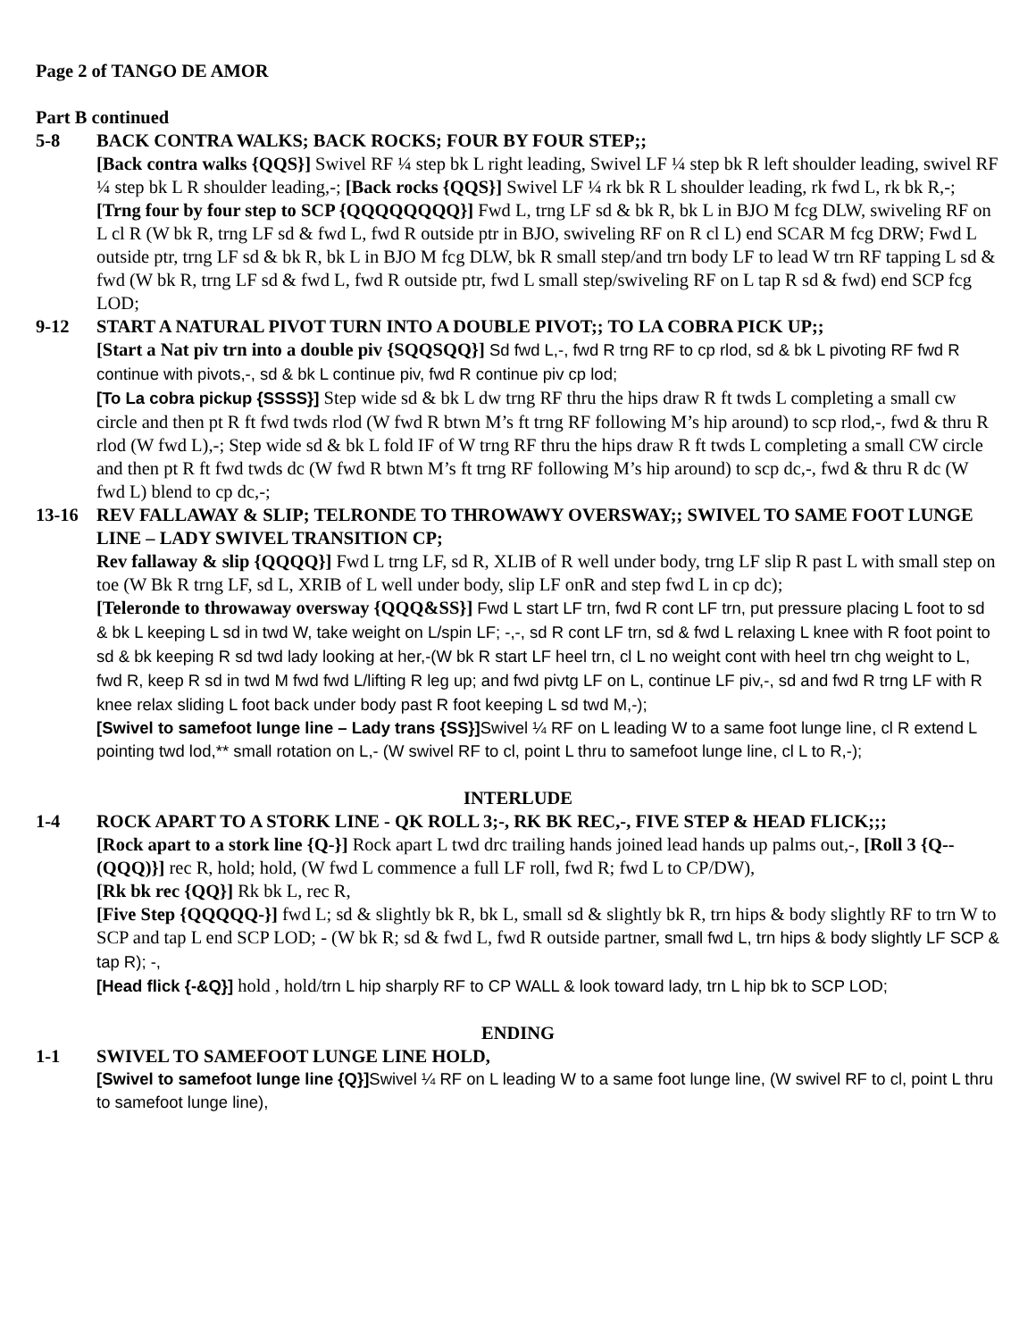Page 2 of TANGO DE AMOR
Part B continued
5-8 BACK CONTRA WALKS; BACK ROCKS; FOUR BY FOUR STEP;;
[Back contra walks {QQS}] Swivel RF ¼ step bk L right leading, Swivel LF ¼ step bk R left shoulder leading, swivel RF ¼ step bk L R shoulder leading,-; [Back rocks {QQS}] Swivel LF ¼ rk bk R L shoulder leading, rk fwd L, rk bk R,-;
[Trng four by four step to SCP {QQQQQQQQ}] Fwd L, trng LF sd & bk R, bk L in BJO M fcg DLW, swiveling RF on L cl R (W bk R, trng LF sd & fwd L, fwd R outside ptr in BJO, swiveling RF on R cl L) end SCAR M fcg DRW; Fwd L outside ptr, trng LF sd & bk R, bk L in BJO M fcg DLW, bk R small step/and trn body LF to lead W trn RF tapping L sd & fwd (W bk R, trng LF sd & fwd L, fwd R outside ptr, fwd L small step/swiveling RF on L tap R sd & fwd) end SCP fcg LOD;
9-12 START A NATURAL PIVOT TURN INTO A DOUBLE PIVOT;; TO LA COBRA PICK UP;;
[Start a Nat piv trn into a double piv {SQQSQQ}] Sd fwd L,-, fwd R trng RF to cp rlod, sd & bk L pivoting RF fwd R continue with pivots,-, sd & bk L continue piv, fwd R continue piv cp lod;
[To La cobra pickup {SSSS}] Step wide sd & bk L dw trng RF thru the hips draw R ft twds L completing a small cw circle and then pt R ft fwd twds rlod (W fwd R btwn M’s ft trng RF following M’s hip around) to scp rlod,-, fwd & thru R rlod (W fwd L),-; Step wide sd & bk L fold IF of W trng RF thru the hips draw R ft twds L completing a small CW circle and then pt R ft fwd twds dc (W fwd R btwn M’s ft trng RF following M’s hip around) to scp dc,-, fwd & thru R dc (W fwd L) blend to cp dc,-;
13-16 REV FALLAWAY & SLIP; TELRONDE TO THROWAWY OVERSWAY;; SWIVEL TO SAME FOOT LUNGE LINE – LADY SWIVEL TRANSITION CP;
Rev fallaway & slip {QQQQ}] Fwd L trng LF, sd R, XLIB of R well under body, trng LF slip R past L with small step on toe (W Bk R trng LF, sd L, XRIB of L well under body, slip LF onR and step fwd L in cp dc);
[Teleronde to throwaway oversway {QQQ&SS}] Fwd L start LF trn, fwd R cont LF trn, put pressure placing L foot to sd & bk L keeping L sd in twd W, take weight on L/spin LF; -,-, sd R cont LF trn, sd & fwd L relaxing L knee with R foot point to sd & bk keeping R sd twd lady looking at her,-(W bk R start LF heel trn, cl L no weight cont with heel trn chg weight to L, fwd R, keep R sd in twd M fwd fwd L/lifting R leg up; and fwd pivtg LF on L, continue LF piv,-, sd and fwd R trng LF with R knee relax sliding L foot back under body past R foot keeping L sd twd M,-);
[Swivel to samefoot lunge line – Lady trans {SS}] Swivel ¼ RF on L leading W to a same foot lunge line, cl R extend L pointing twd lod,** small rotation on L,- (W swivel RF to cl, point L thru to samefoot lunge line, cl L to R,-);
INTERLUDE
1-4 ROCK APART TO A STORK LINE - QK ROLL 3;-, RK BK REC,-, FIVE STEP & HEAD FLICK;;;
[Rock apart to a stork line {Q-}] Rock apart L twd drc trailing hands joined lead hands up palms out,-, [Roll 3 {Q-- (QQQ)}] rec R, hold; hold, (W fwd L commence a full LF roll, fwd R; fwd L to CP/DW),
[Rk bk rec {QQ}] Rk bk L, rec R,
[Five Step {QQQQQ-}] fwd L; sd & slightly bk R, bk L, small sd & slightly bk R, trn hips & body slightly RF to trn W to SCP and tap L end SCP LOD; - (W bk R; sd & fwd L, fwd R outside partner, small fwd L, trn hips & body slightly LF SCP & tap R); -,
[Head flick {-&Q}] hold , hold/trn L hip sharply RF to CP WALL & look toward lady, trn L hip bk to SCP LOD;
ENDING
1-1 SWIVEL TO SAMEFOOT LUNGE LINE HOLD,
[Swivel to samefoot lunge line {Q}] Swivel ¼ RF on L leading W to a same foot lunge line, (W swivel RF to cl, point L thru to samefoot lunge line),